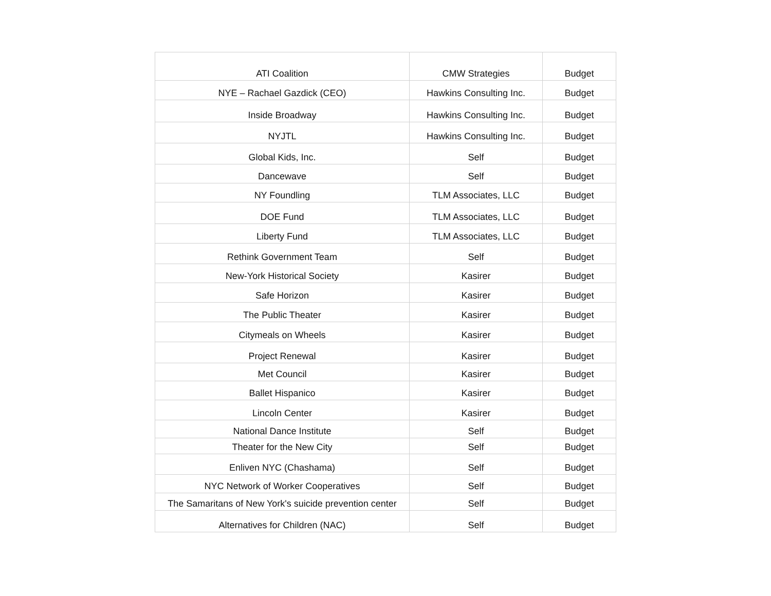| ATI Coalition | CMW Strategies | Budget |
| NYE – Rachael Gazdick (CEO) | Hawkins Consulting Inc. | Budget |
| Inside Broadway | Hawkins Consulting Inc. | Budget |
| NYJTL | Hawkins Consulting Inc. | Budget |
| Global Kids, Inc. | Self | Budget |
| Dancewave | Self | Budget |
| NY Foundling | TLM Associates, LLC | Budget |
| DOE Fund | TLM Associates, LLC | Budget |
| Liberty Fund | TLM Associates, LLC | Budget |
| Rethink Government Team | Self | Budget |
| New-York Historical Society | Kasirer | Budget |
| Safe Horizon | Kasirer | Budget |
| The Public Theater | Kasirer | Budget |
| Citymeals on Wheels | Kasirer | Budget |
| Project Renewal | Kasirer | Budget |
| Met Council | Kasirer | Budget |
| Ballet Hispanico | Kasirer | Budget |
| Lincoln Center | Kasirer | Budget |
| National Dance Institute | Self | Budget |
| Theater for the New City | Self | Budget |
| Enliven NYC (Chashama) | Self | Budget |
| NYC Network of Worker Cooperatives | Self | Budget |
| The Samaritans of New York's suicide prevention center | Self | Budget |
| Alternatives for Children (NAC) | Self | Budget |